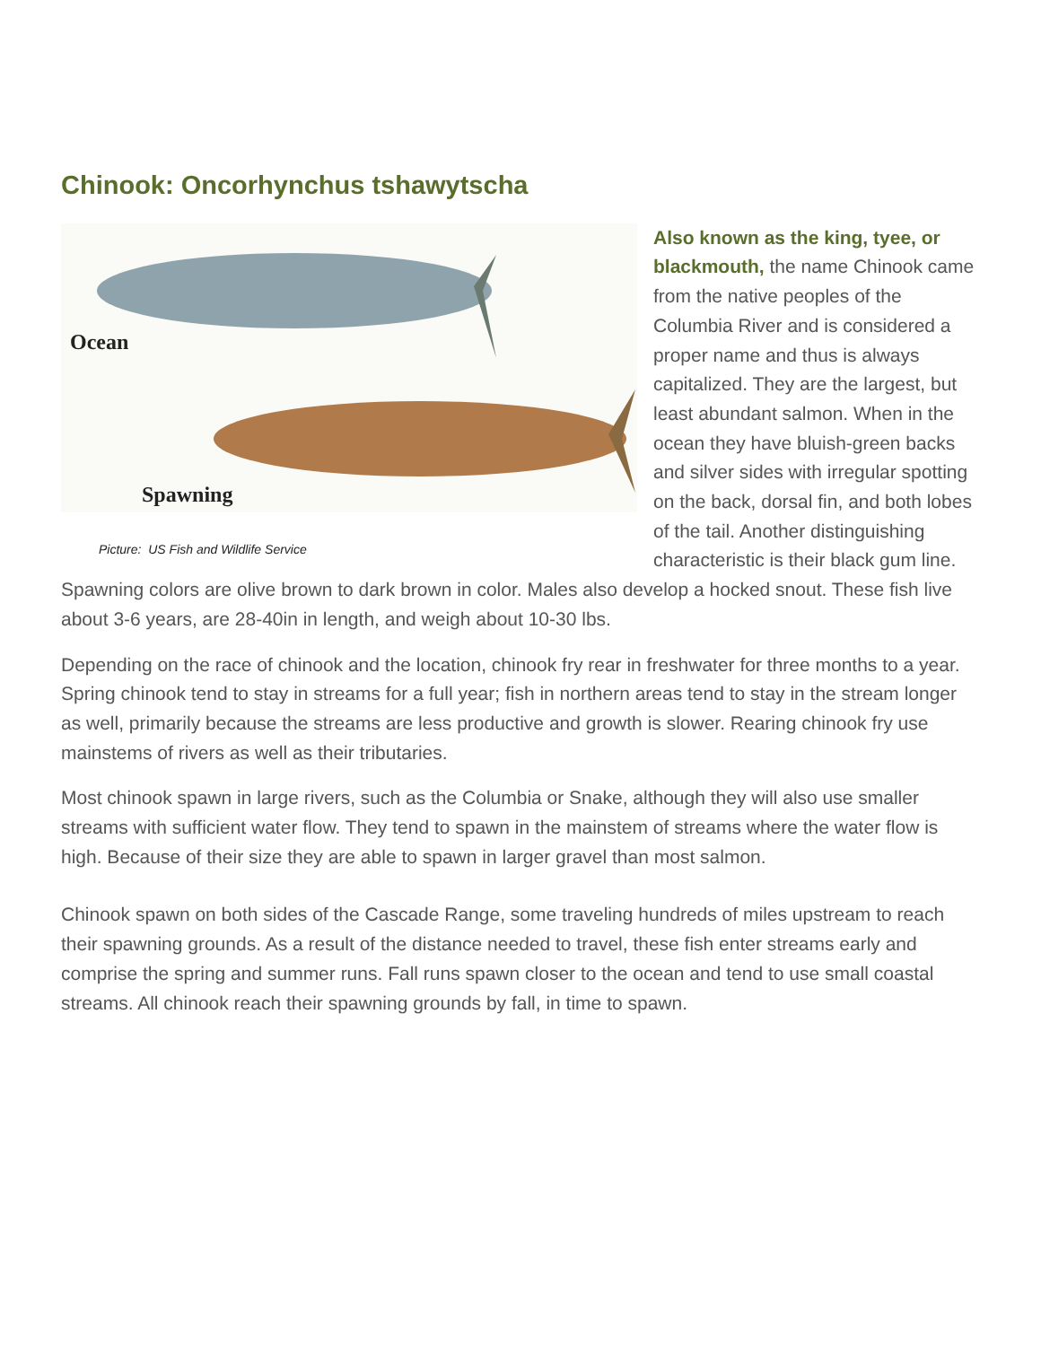Chinook: Oncorhynchus tshawytscha
Ocean
Spawning
Picture: US Fish and Wildlife Service
Also known as the king, tyee, or blackmouth, the name Chinook came from the native peoples of the Columbia River and is considered a proper name and thus is always capitalized. They are the largest, but least abundant salmon. When in the ocean they have bluish-green backs and silver sides with irregular spotting on the back, dorsal fin, and both lobes of the tail. Another distinguishing characteristic is their black gum line. Spawning colors are olive brown to dark brown in color. Males also develop a hocked snout. These fish live about 3-6 years, are 28-40in in length, and weigh about 10-30 lbs.
Depending on the race of chinook and the location, chinook fry rear in freshwater for three months to a year. Spring chinook tend to stay in streams for a full year; fish in northern areas tend to stay in the stream longer as well, primarily because the streams are less productive and growth is slower. Rearing chinook fry use mainstems of rivers as well as their tributaries.
Most chinook spawn in large rivers, such as the Columbia or Snake, although they will also use smaller streams with sufficient water flow. They tend to spawn in the mainstem of streams where the water flow is high. Because of their size they are able to spawn in larger gravel than most salmon.
Chinook spawn on both sides of the Cascade Range, some traveling hundreds of miles upstream to reach their spawning grounds. As a result of the distance needed to travel, these fish enter streams early and comprise the spring and summer runs. Fall runs spawn closer to the ocean and tend to use small coastal streams. All chinook reach their spawning grounds by fall, in time to spawn.